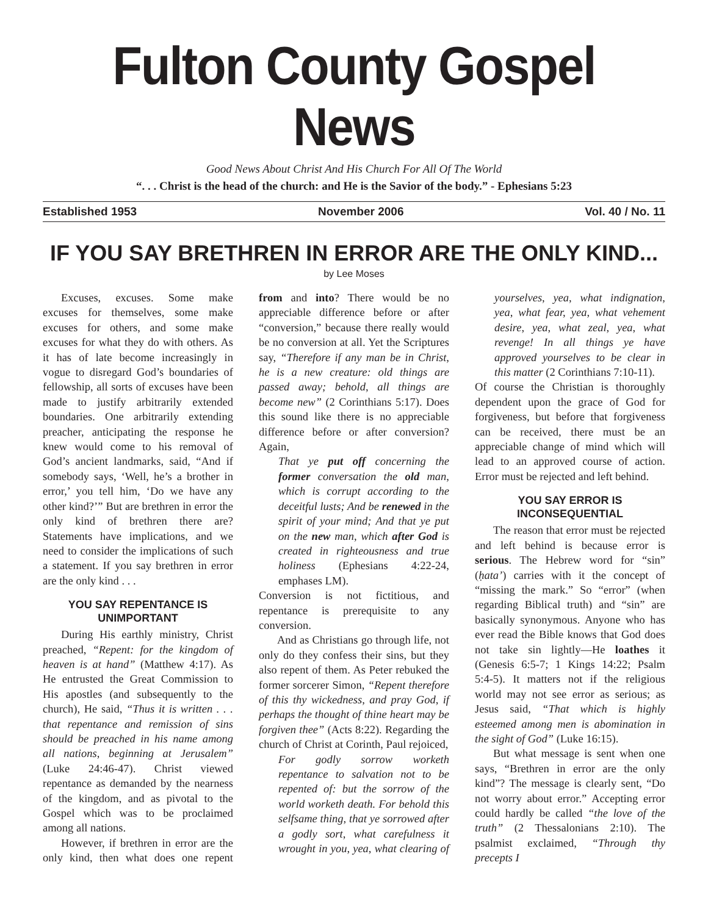Fulton County Gospel News
Good News About Christ And His Church For All Of The World
“. . . Christ is the head of the church: and He is the Savior of the body.” - Ephesians 5:23
Established 1953 November 2006 Vol. 40 / No. 11
IF YOU SAY BRETHREN IN ERROR ARE THE ONLY KIND...
by Lee Moses
Excuses, excuses. Some make excuses for themselves, some make excuses for others, and some make excuses for what they do with others. As it has of late become increasingly in vogue to disregard God’s boundaries of fellowship, all sorts of excuses have been made to justify arbitrarily extended boundaries. One arbitrarily extending preacher, anticipating the response he knew would come to his removal of God’s ancient landmarks, said, “And if somebody says, ‘Well, he’s a brother in error,’ you tell him, ‘Do we have any other kind?’” But are brethren in error the only kind of brethren there are? Statements have implications, and we need to consider the implications of such a statement. If you say brethren in error are the only kind . . .
YOU SAY REPENTANCE IS UNIMPORTANT
During His earthly ministry, Christ preached, “Repent: for the kingdom of heaven is at hand” (Matthew 4:17). As He entrusted the Great Commission to His apostles (and subsequently to the church), He said, “Thus it is written . . . that repentance and remission of sins should be preached in his name among all nations, beginning at Jerusalem” (Luke 24:46-47). Christ viewed repentance as demanded by the nearness of the kingdom, and as pivotal to the Gospel which was to be proclaimed among all nations.
However, if brethren in error are the only kind, then what does one repent from and into? There would be no appreciable difference before or after “conversion,” because there really would be no conversion at all. Yet the Scriptures say, “Therefore if any man be in Christ, he is a new creature: old things are passed away; behold, all things are become new” (2 Corinthians 5:17). Does this sound like there is no appreciable difference before or after conversion? Again,
That ye put off concerning the former conversation the old man, which is corrupt according to the deceitful lusts; And be renewed in the spirit of your mind; And that ye put on the new man, which after God is created in righteousness and true holiness (Ephesians 4:22-24, emphases LM).
Conversion is not fictitious, and repentance is prerequisite to any conversion.
And as Christians go through life, not only do they confess their sins, but they also repent of them. As Peter rebuked the former sorcerer Simon, “Repent therefore of this thy wickedness, and pray God, if perhaps the thought of thine heart may be forgiven thee” (Acts 8:22). Regarding the church of Christ at Corinth, Paul rejoiced,
For godly sorrow worketh repentance to salvation not to be repented of: but the sorrow of the world worketh death. For behold this selfsame thing, that ye sorrowed after a godly sort, what carefulness it wrought in you, yea, what clearing of yourselves, yea, what indignation, yea, what fear, yea, what vehement desire, yea, what zeal, yea, what revenge! In all things ye have approved yourselves to be clear in this matter (2 Corinthians 7:10-11).
Of course the Christian is thoroughly dependent upon the grace of God for forgiveness, but before that forgiveness can be received, there must be an appreciable change of mind which will lead to an approved course of action. Error must be rejected and left behind.
YOU SAY ERROR IS INCONSEQUENTIAL
The reason that error must be rejected and left behind is because error is serious. The Hebrew word for “sin” (ḥata’) carries with it the concept of “missing the mark.” So “error” (when regarding Biblical truth) and “sin” are basically synonymous. Anyone who has ever read the Bible knows that God does not take sin lightly—He loathes it (Genesis 6:5-7; 1 Kings 14:22; Psalm 5:4-5). It matters not if the religious world may not see error as serious; as Jesus said, “That which is highly esteemed among men is abomination in the sight of God” (Luke 16:15).
But what message is sent when one says, “Brethren in error are the only kind”? The message is clearly sent, “Do not worry about error.” Accepting error could hardly be called “the love of the truth” (2 Thessalonians 2:10). The psalmist exclaimed, “Through thy precepts I